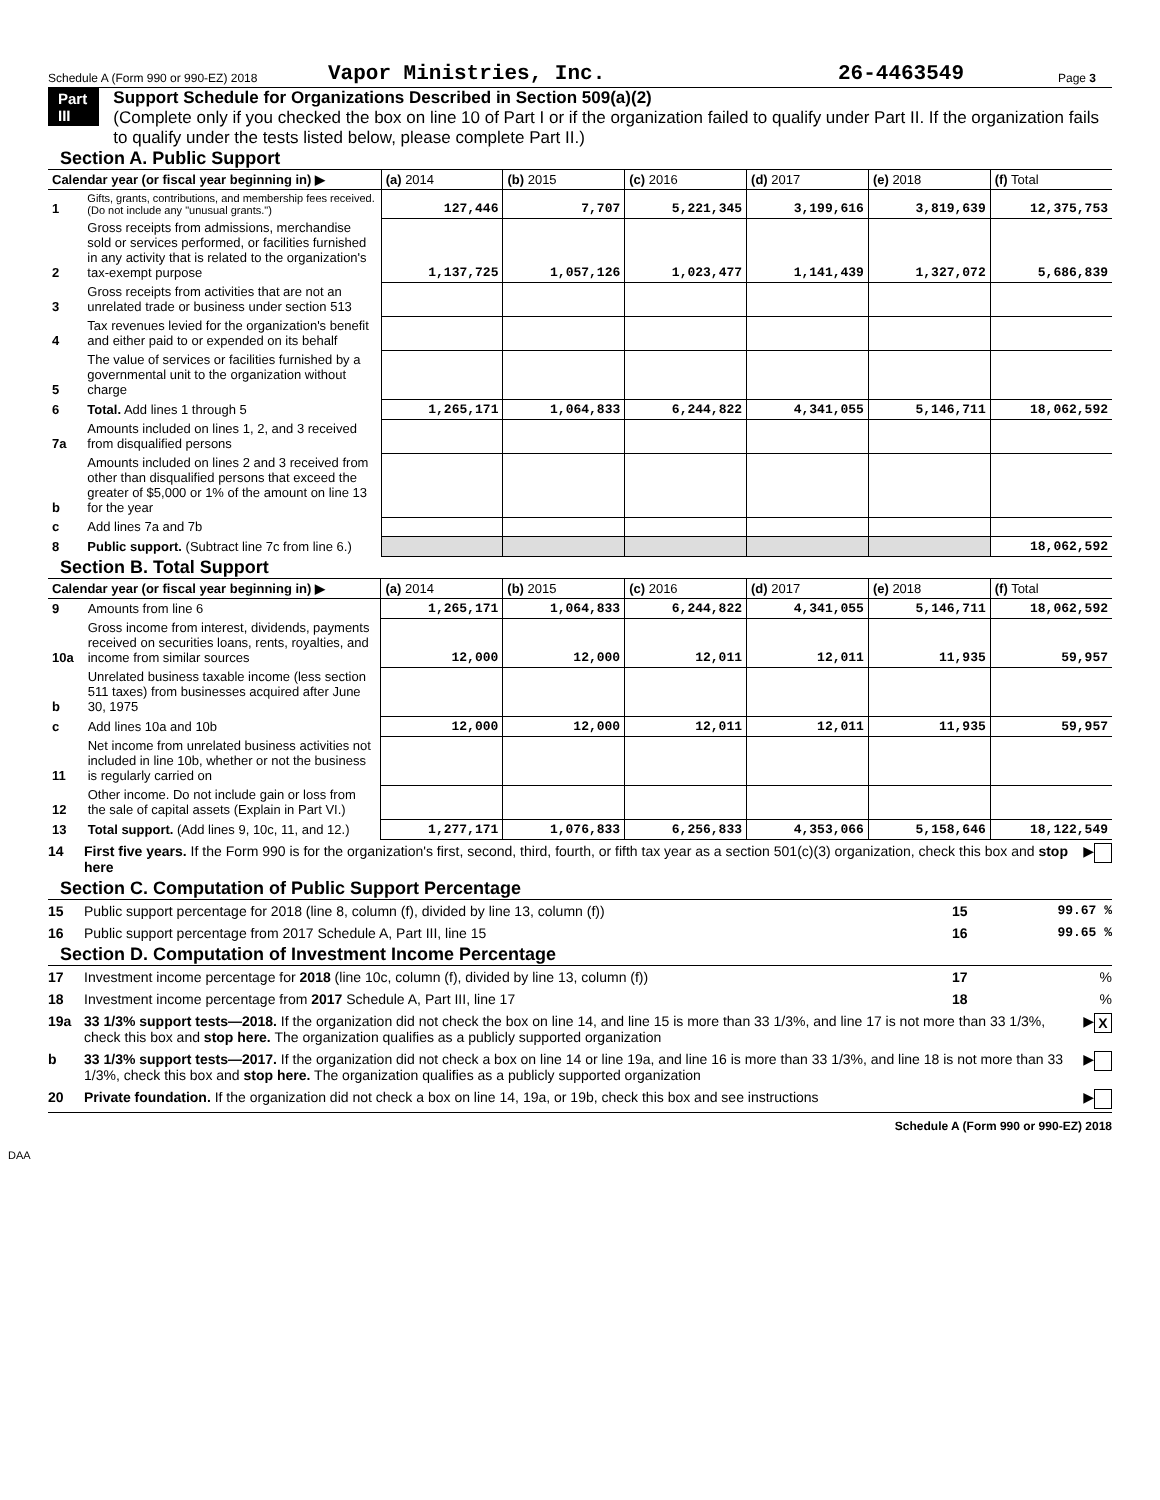Schedule A (Form 990 or 990-EZ) 2018 Vapor Ministries, Inc. 26-4463549 Page 3
Part III Support Schedule for Organizations Described in Section 509(a)(2)
(Complete only if you checked the box on line 10 of Part I or if the organization failed to qualify under Part II. If the organization fails to qualify under the tests listed below, please complete Part II.)
Section A. Public Support
| Calendar year (or fiscal year beginning in) ▶ | | (a) 2014 | (b) 2015 | (c) 2016 | (d) 2017 | (e) 2018 | (f) Total |
| --- | --- | --- | --- | --- | --- | --- | --- |
| 1 | Gifts, grants, contributions, and membership fees received. (Do not include any "unusual grants.") | 127,446 | 7,707 | 5,221,345 | 3,199,616 | 3,819,639 | 12,375,753 |
| 2 | Gross receipts from admissions, merchandise sold or services performed, or facilities furnished in any activity that is related to the organization's tax-exempt purpose | 1,137,725 | 1,057,126 | 1,023,477 | 1,141,439 | 1,327,072 | 5,686,839 |
| 3 | Gross receipts from activities that are not an unrelated trade or business under section 513 | | | | | | |
| 4 | Tax revenues levied for the organization's benefit and either paid to or expended on its behalf | | | | | | |
| 5 | The value of services or facilities furnished by a governmental unit to the organization without charge | | | | | | |
| 6 | Total. Add lines 1 through 5 | 1,265,171 | 1,064,833 | 6,244,822 | 4,341,055 | 5,146,711 | 18,062,592 |
| 7a | Amounts included on lines 1, 2, and 3 received from disqualified persons | | | | | | |
| b | Amounts included on lines 2 and 3 received from other than disqualified persons that exceed the greater of $5,000 or 1% of the amount on line 13 for the year | | | | | | |
| c | Add lines 7a and 7b | | | | | | |
| 8 | Public support. (Subtract line 7c from line 6.) | | | | | | 18,062,592 |
Section B. Total Support
| Calendar year (or fiscal year beginning in) ▶ | | (a) 2014 | (b) 2015 | (c) 2016 | (d) 2017 | (e) 2018 | (f) Total |
| --- | --- | --- | --- | --- | --- | --- | --- |
| 9 | Amounts from line 6 | 1,265,171 | 1,064,833 | 6,244,822 | 4,341,055 | 5,146,711 | 18,062,592 |
| 10a | Gross income from interest, dividends, payments received on securities loans, rents, royalties, and income from similar sources | 12,000 | 12,000 | 12,011 | 12,011 | 11,935 | 59,957 |
| b | Unrelated business taxable income (less section 511 taxes) from businesses acquired after June 30, 1975 | | | | | | |
| c | Add lines 10a and 10b | 12,000 | 12,000 | 12,011 | 12,011 | 11,935 | 59,957 |
| 11 | Net income from unrelated business activities not included in line 10b, whether or not the business is regularly carried on | | | | | | |
| 12 | Other income. Do not include gain or loss from the sale of capital assets (Explain in Part VI.) | | | | | | |
| 13 | Total support. (Add lines 9, 10c, 11, and 12.) | 1,277,171 | 1,076,833 | 6,256,833 | 4,353,066 | 5,158,646 | 18,122,549 |
14 First five years. If the Form 990 is for the organization's first, second, third, fourth, or fifth tax year as a section 501(c)(3) organization, check this box and stop here ▶
Section C. Computation of Public Support Percentage
15 Public support percentage for 2018 (line 8, column (f), divided by line 13, column (f)) 15 99.67 %
16 Public support percentage from 2017 Schedule A, Part III, line 15 16 99.65 %
Section D. Computation of Investment Income Percentage
17 Investment income percentage for 2018 (line 10c, column (f), divided by line 13, column (f)) 17%
18 Investment income percentage from 2017 Schedule A, Part III, line 17 18%
19a 33 1/3% support tests—2018. If the organization did not check the box on line 14, and line 15 is more than 33 1/3%, and line 17 is not more than 33 1/3%, check this box and stop here. The organization qualifies as a publicly supported organization ▶ X
b 33 1/3% support tests—2017. If the organization did not check a box on line 14 or line 19a, and line 16 is more than 33 1/3%, and line 18 is not more than 33 1/3%, check this box and stop here. The organization qualifies as a publicly supported organization ▶
20 Private foundation. If the organization did not check a box on line 14, 19a, or 19b, check this box and see instructions ▶
Schedule A (Form 990 or 990-EZ) 2018
DAA